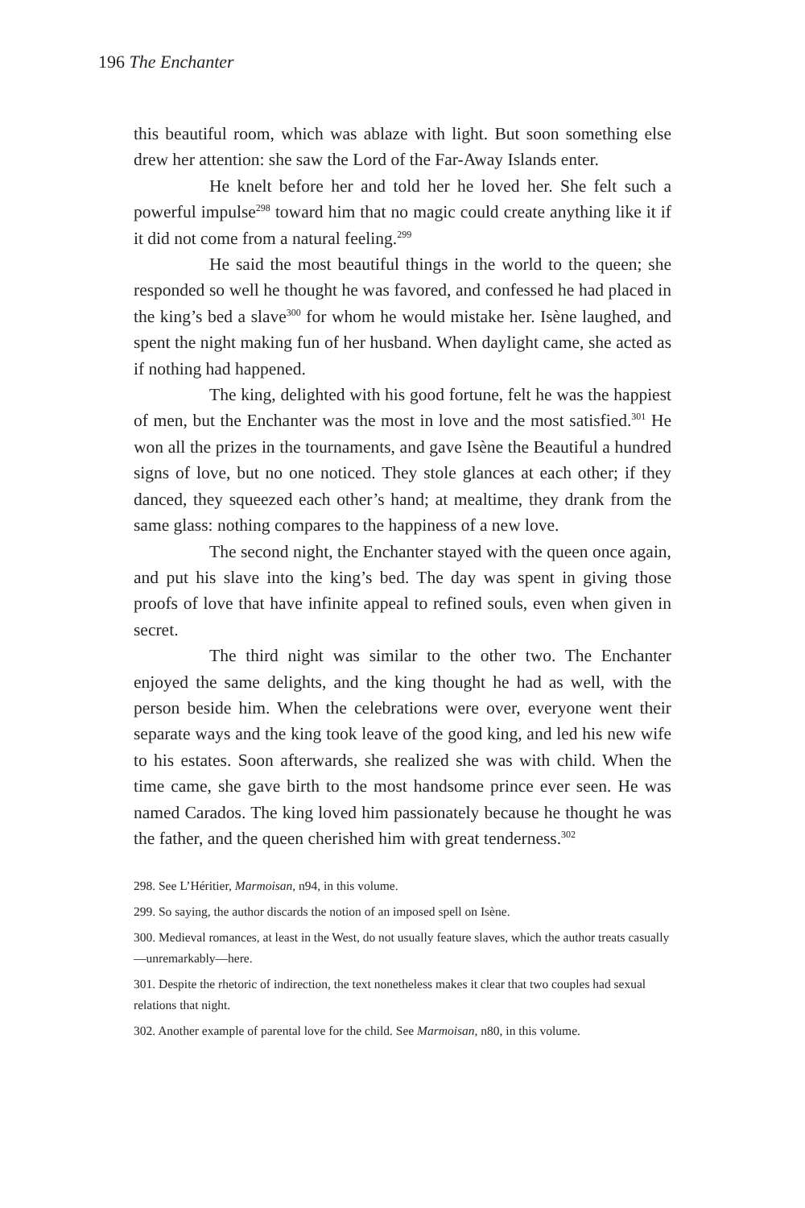196 The Enchanter
this beautiful room, which was ablaze with light. But soon something else drew her attention: she saw the Lord of the Far-Away Islands enter.
He knelt before her and told her he loved her. She felt such a powerful impulse<sup>298</sup> toward him that no magic could create anything like it if it did not come from a natural feeling.<sup>299</sup>
He said the most beautiful things in the world to the queen; she responded so well he thought he was favored, and confessed he had placed in the king’s bed a slave<sup>300</sup> for whom he would mistake her. Isène laughed, and spent the night making fun of her husband. When daylight came, she acted as if nothing had happened.
The king, delighted with his good fortune, felt he was the happiest of men, but the Enchanter was the most in love and the most satisfied.<sup>301</sup> He won all the prizes in the tournaments, and gave Isène the Beautiful a hundred signs of love, but no one noticed. They stole glances at each other; if they danced, they squeezed each other’s hand; at mealtime, they drank from the same glass: nothing compares to the happiness of a new love.
The second night, the Enchanter stayed with the queen once again, and put his slave into the king’s bed. The day was spent in giving those proofs of love that have infinite appeal to refined souls, even when given in secret.
The third night was similar to the other two. The Enchanter enjoyed the same delights, and the king thought he had as well, with the person beside him. When the celebrations were over, everyone went their separate ways and the king took leave of the good king, and led his new wife to his estates. Soon afterwards, she realized she was with child. When the time came, she gave birth to the most handsome prince ever seen. He was named Carados. The king loved him passionately because he thought he was the father, and the queen cherished him with great tenderness.<sup>302</sup>
298. See L’Héritier, Marmoisan, n94, in this volume.
299. So saying, the author discards the notion of an imposed spell on Isène.
300. Medieval romances, at least in the West, do not usually feature slaves, which the author treats casually—unremarkably—here.
301. Despite the rhetoric of indirection, the text nonetheless makes it clear that two couples had sexual relations that night.
302. Another example of parental love for the child. See Marmoisan, n80, in this volume.